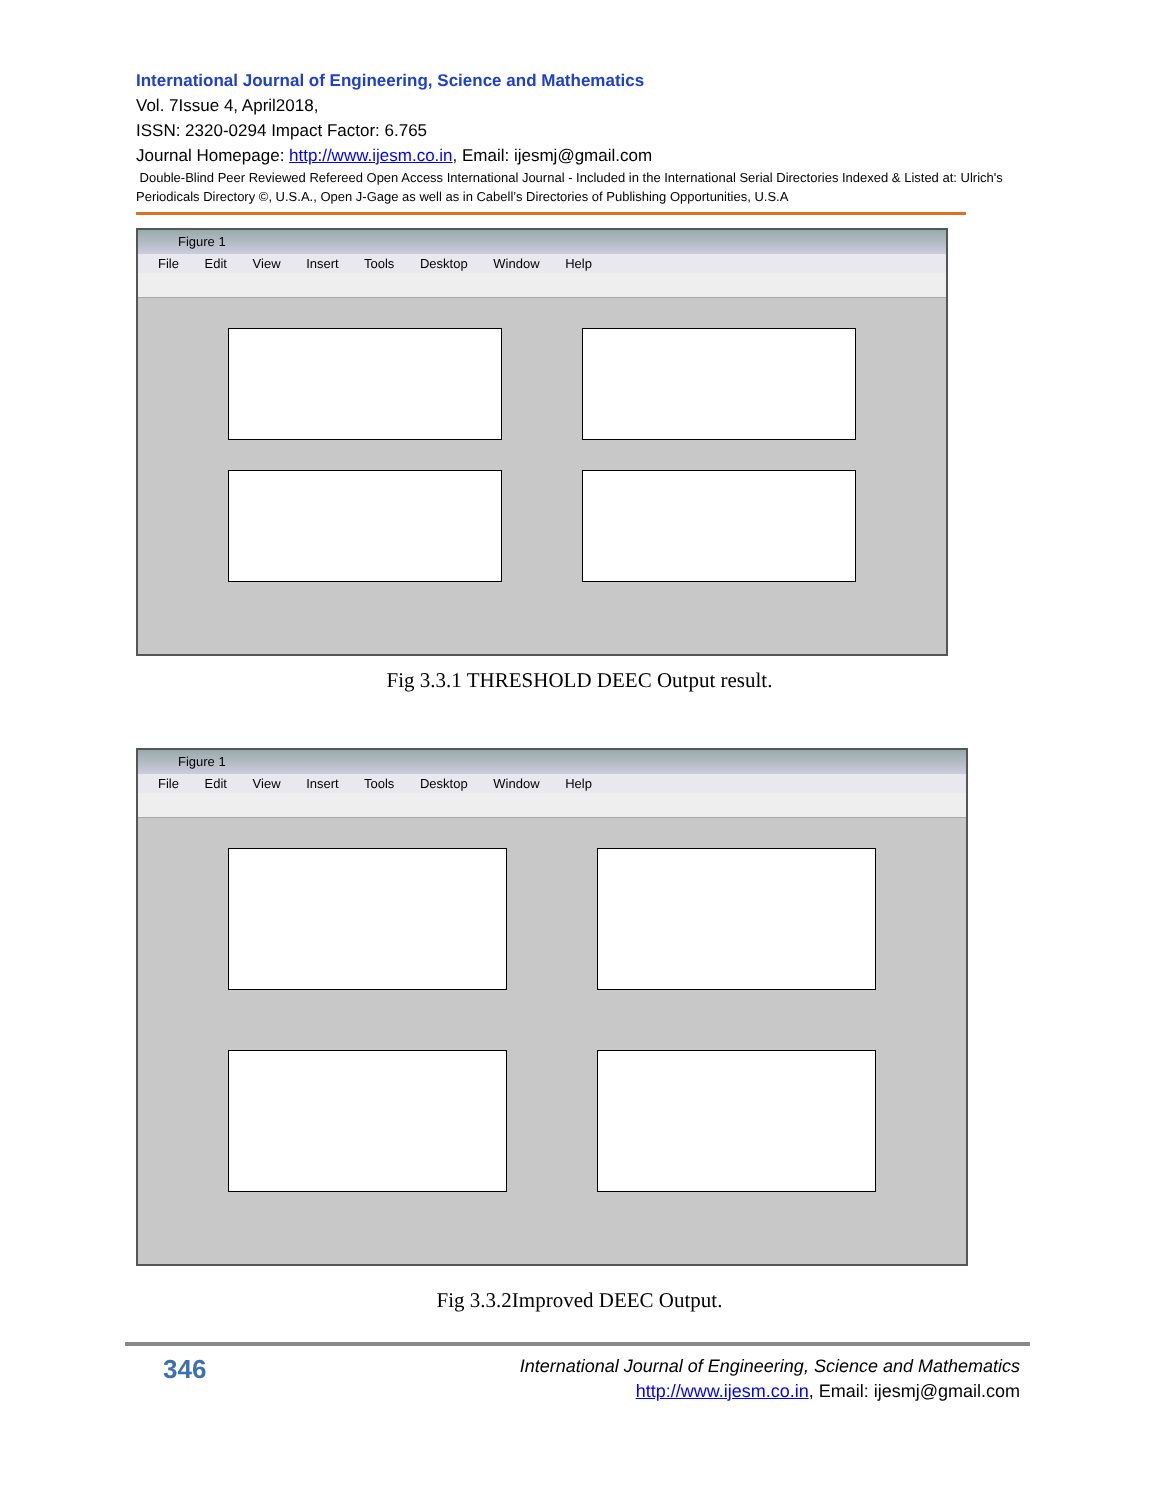International Journal of Engineering, Science and Mathematics
Vol. 7Issue 4, April2018,
ISSN: 2320-0294 Impact Factor: 6.765
Journal Homepage: http://www.ijesm.co.in, Email: ijesmj@gmail.com
Double-Blind Peer Reviewed Refereed Open Access International Journal - Included in the International Serial Directories Indexed & Listed at: Ulrich's Periodicals Directory ©, U.S.A., Open J-Gage as well as in Cabell’s Directories of Publishing Opportunities, U.S.A
Figure 1
File Edit View Insert Tools Desktop Window Help
Fig 3.3.1 THRESHOLD DEEC Output result.
Figure 1
File Edit View Insert Tools Desktop Window Help
Fig 3.3.2Improved DEEC Output.
346
International Journal of Engineering, Science and Mathematics
http://www.ijesm.co.in, Email: ijesmj@gmail.com